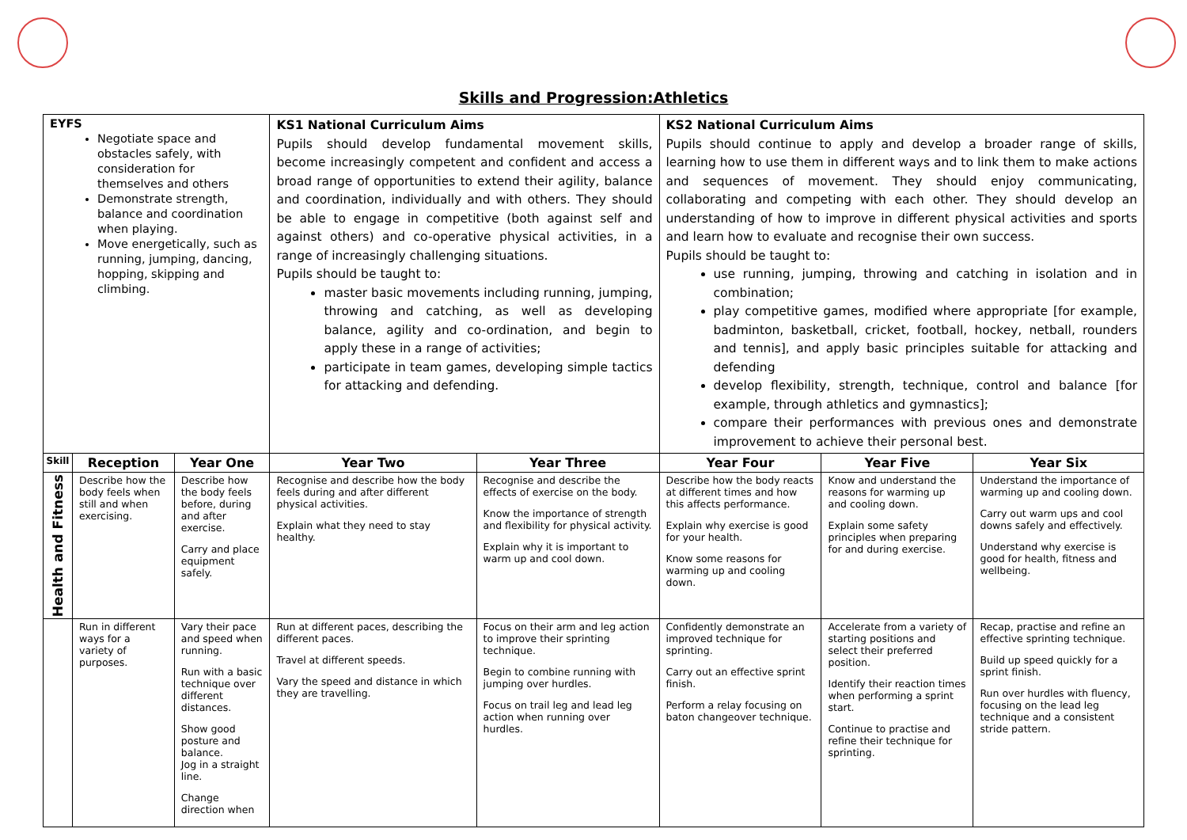Skills and Progression:Athletics
| EYFS Negotiate space and obstacles safely, with consideration for themselves and others Demonstrate strength, balance and coordination when playing. Move energetically, such as running, jumping, dancing, hopping, skipping and climbing. | | | KS1 National Curriculum Aims Pupils should develop fundamental movement skills, become increasingly competent and confident and access a broad range of opportunities to extend their agility, balance and coordination, individually and with others. They should be able to engage in competitive (both against self and against others) and co-operative physical activities, in a range of increasingly challenging situations. Pupils should be taught to: master basic movements including running, jumping, throwing and catching, as well as developing balance, agility and co-ordination, and begin to apply these in a range of activities; participate in team games, developing simple tactics for attacking and defending. | | KS2 National Curriculum Aims Pupils should continue to apply and develop a broader range of skills, learning how to use them in different ways and to link them to make actions and sequences of movement. They should enjoy communicating, collaborating and competing with each other. They should develop an understanding of how to improve in different physical activities and sports and learn how to evaluate and recognise their own success. Pupils should be taught to: use running, jumping, throwing and catching in isolation and in combination; play competitive games, modified where appropriate [for example, badminton, basketball, cricket, football, hockey, netball, rounders and tennis], and apply basic principles suitable for attacking and defending develop flexibility, strength, technique, control and balance [for example, through athletics and gymnastics]; compare their performances with previous ones and demonstrate improvement to achieve their personal best. | | |
| Skill | Reception | Year One | Year Two | Year Three | Year Four | Year Five | Year Six |
| Health and Fitness | Describe how the body feels when still and when exercising. | Describe how the body feels before, during and after exercise. Carry and place equipment safely. | Recognise and describe how the body feels during and after different physical activities. Explain what they need to stay healthy. | Recognise and describe the effects of exercise on the body. Know the importance of strength and flexibility for physical activity. Explain why it is important to warm up and cool down. | Describe how the body reacts at different times and how this affects performance. Explain why exercise is good for your health. Know some reasons for warming up and cooling down. | Know and understand the reasons for warming up and cooling down. Explain some safety principles when preparing for and during exercise. | Understand the importance of warming up and cooling down. Carry out warm ups and cool downs safely and effectively. Understand why exercise is good for health, fitness and wellbeing. |
| | Run in different ways for a variety of purposes. | Vary their pace and speed when running. Run with a basic technique over different distances. Show good posture and balance. Jog in a straight line. Change direction when | Run at different paces, describing the different paces. Travel at different speeds. Vary the speed and distance in which they are travelling. | Focus on their arm and leg action to improve their sprinting technique. Begin to combine running with jumping over hurdles. Focus on trail leg and lead leg action when running over hurdles. | Confidently demonstrate an improved technique for sprinting. Carry out an effective sprint finish. Perform a relay focusing on baton changeover technique. | Accelerate from a variety of starting positions and select their preferred position. Identify their reaction times when performing a sprint start. Continue to practise and refine their technique for sprinting. | Recap, practise and refine an effective sprinting technique. Build up speed quickly for a sprint finish. Run over hurdles with fluency, focusing on the lead leg technique and a consistent stride pattern. |